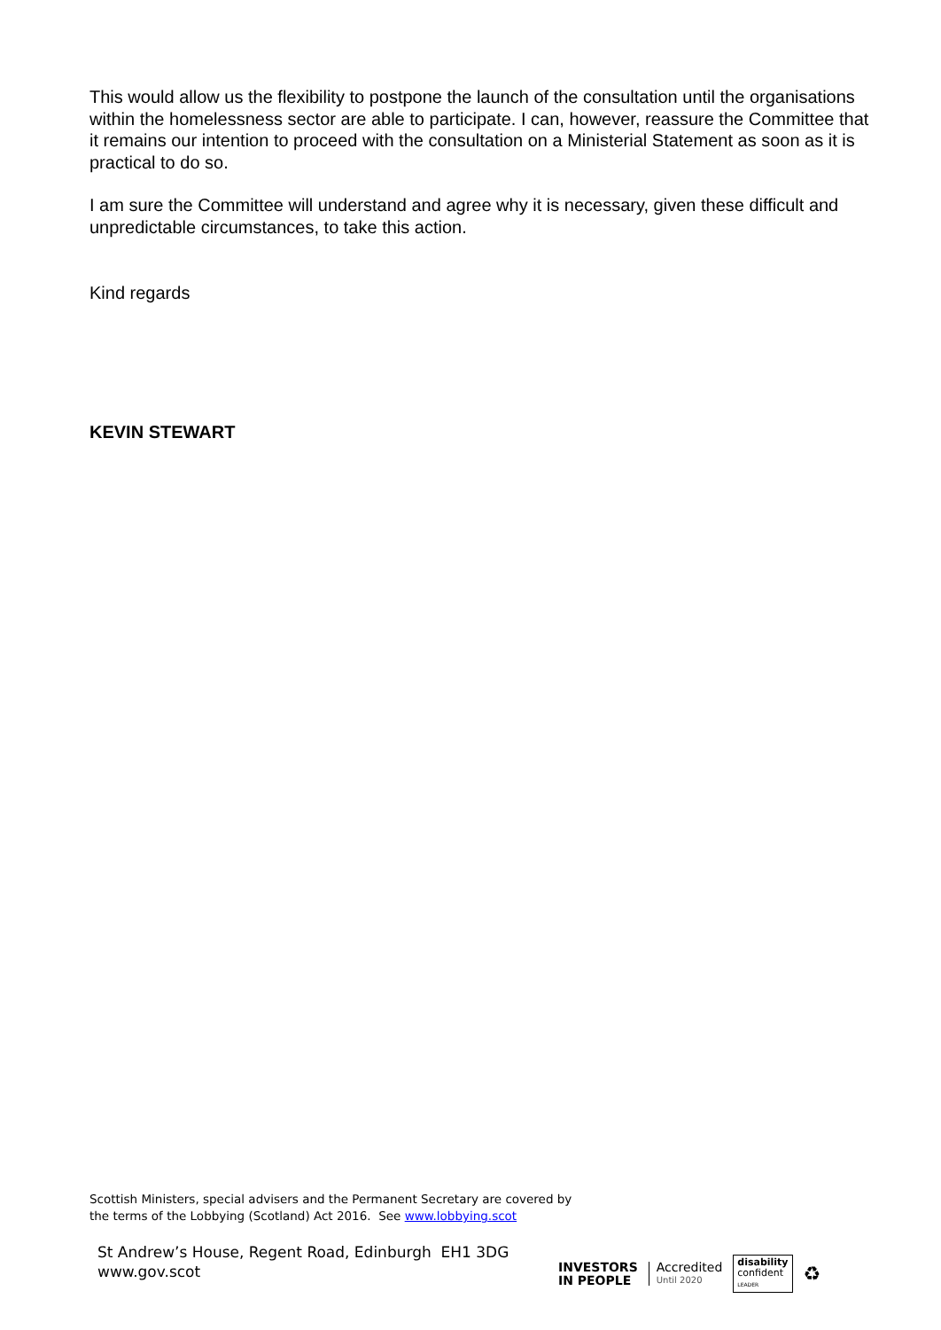This would allow us the flexibility to postpone the launch of the consultation until the organisations within the homelessness sector are able to participate. I can, however, reassure the Committee that it remains our intention to proceed with the consultation on a Ministerial Statement as soon as it is practical to do so.
I am sure the Committee will understand and agree why it is necessary, given these difficult and unpredictable circumstances, to take this action.
Kind regards
KEVIN STEWART
Scottish Ministers, special advisers and the Permanent Secretary are covered by
the terms of the Lobbying (Scotland) Act 2016. See www.lobbying.scot
St Andrew’s House, Regent Road, Edinburgh EH1 3DG
www.gov.scot
INVESTORS
IN PEOPLE
Accredited
Until 2020
disability
confident
LEADER
♻